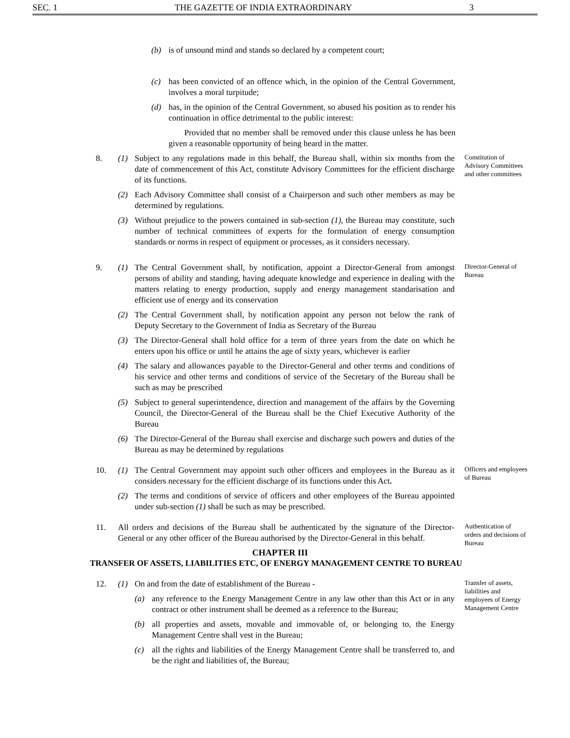SEC. 1 THE GAZETTE OF INDIA EXTRAORDINARY 3
(b) is of unsound mind and stands so declared by a competent court;
(c) has been convicted of an offence which, in the opinion of the Central Government, involves a moral turpitude;
(d) has, in the opinion of the Central Government, so abused his position as to render his continuation in office detrimental to the public interest:
Provided that no member shall be removed under this clause unless he has been given a reasonable opportunity of being heard in the matter.
8. (1) Subject to any regulations made in this behalf, the Bureau shall, within six months from the date of commencement of this Act, constitute Advisory Committees for the efficient discharge of its functions.
(2) Each Advisory Committee shall consist of a Chairperson and such other members as may be determined by regulations.
(3) Without prejudice to the powers contained in sub-section (1), the Bureau may constitute, such number of technical committees of experts for the formulation of energy consumption standards or norms in respect of equipment or processes, as it considers necessary.
Constitution of Advisory Committees and other committees
9. (1) The Central Government shall, by notification, appoint a Director-General from amongst persons of ability and standing, having adequate knowledge and experience in dealing with the matters relating to energy production, supply and energy management standarisation and efficient use of energy and its conservation
(2) The Central Government shall, by notification appoint any person not below the rank of Deputy Secretary to the Government of India as Secretary of the Bureau
(3) The Director-General shall hold office for a term of three years from the date on which he enters upon his office or until he attains the age of sixty years, whichever is earlier
(4) The salary and allowances payable to the Director-General and other terms and conditions of his service and other terms and conditions of service of the Secretary of the Bureau shall be such as may be prescribed
(5) Subject to general superintendence, direction and management of the affairs by the Governing Council, the Director-General of the Bureau shall be the Chief Executive Authority of the Bureau
(6) The Director-General of the Bureau shall exercise and discharge such powers and duties of the Bureau as may be determined by regulations
Director-General of Bureau
10. (1) The Central Government may appoint such other officers and employees in the Bureau as it considers necessary for the efficient discharge of its functions under this Act.
(2) The terms and conditions of service of officers and other employees of the Bureau appointed under sub-section (1) shall be such as may be prescribed.
Officers and employees of Bureau
11. All orders and decisions of the Bureau shall be authenticated by the signature of the Director-General or any other officer of the Bureau authorised by the Director-General in this behalf.
Authentication of orders and decisions of Bureau
CHAPTER III
TRANSFER OF ASSETS, LIABILITIES ETC, OF ENERGY MANAGEMENT CENTRE TO BUREAU
12. (1) On and from the date of establishment of the Bureau -
(a) any reference to the Energy Management Centre in any law other than this Act or in any contract or other instrument shall be deemed as a reference to the Bureau;
(b) all properties and assets, movable and immovable of, or belonging to, the Energy Management Centre shall vest in the Bureau;
(c) all the rights and liabilities of the Energy Management Centre shall be transferred to, and be the right and liabilities of, the Bureau;
Transfer of assets, liabilities and employees of Energy Management Centre